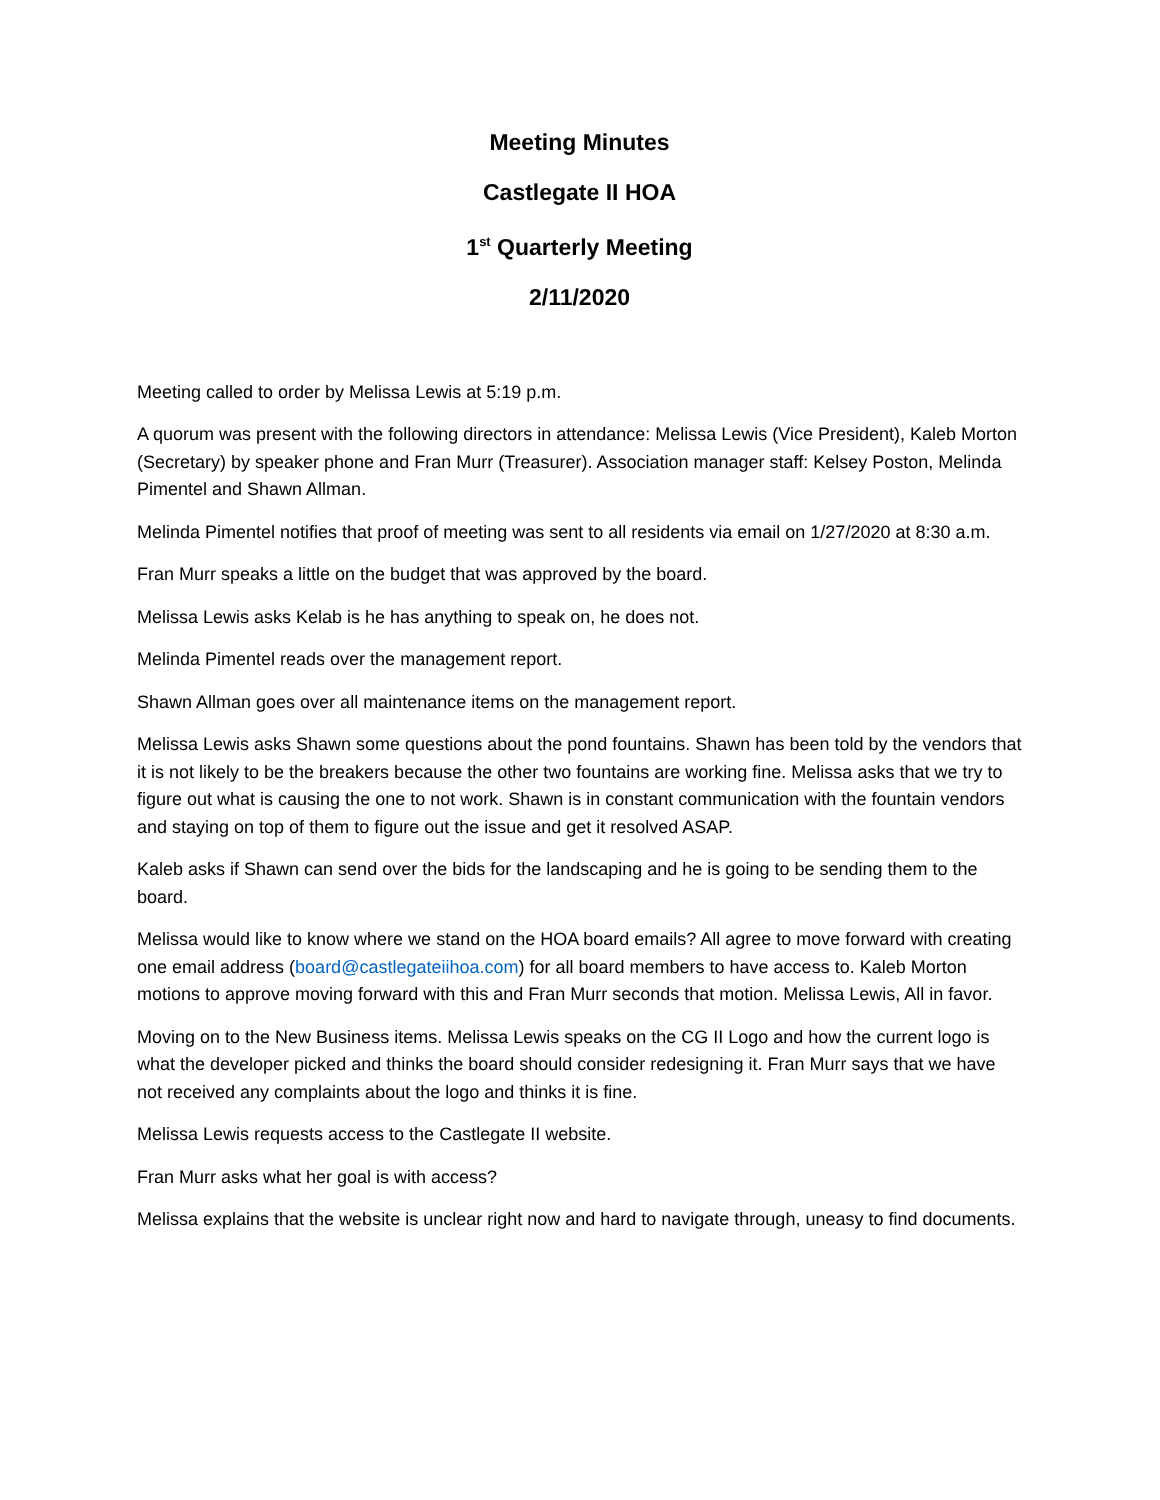Meeting Minutes
Castlegate II HOA
1<sup>st</sup> Quarterly Meeting
2/11/2020
Meeting called to order by Melissa Lewis at 5:19 p.m.
A quorum was present with the following directors in attendance: Melissa Lewis (Vice President), Kaleb Morton (Secretary) by speaker phone and Fran Murr (Treasurer). Association manager staff: Kelsey Poston, Melinda Pimentel and Shawn Allman.
Melinda Pimentel notifies that proof of meeting was sent to all residents via email on 1/27/2020 at 8:30 a.m.
Fran Murr speaks a little on the budget that was approved by the board.
Melissa Lewis asks Kelab is he has anything to speak on, he does not.
Melinda Pimentel reads over the management report.
Shawn Allman goes over all maintenance items on the management report.
Melissa Lewis asks Shawn some questions about the pond fountains. Shawn has been told by the vendors that it is not likely to be the breakers because the other two fountains are working fine. Melissa asks that we try to figure out what is causing the one to not work. Shawn is in constant communication with the fountain vendors and staying on top of them to figure out the issue and get it resolved ASAP.
Kaleb asks if Shawn can send over the bids for the landscaping and he is going to be sending them to the board.
Melissa would like to know where we stand on the HOA board emails? All agree to move forward with creating one email address (board@castlegateiihoa.com) for all board members to have access to. Kaleb Morton motions to approve moving forward with this and Fran Murr seconds that motion. Melissa Lewis, All in favor.
Moving on to the New Business items. Melissa Lewis speaks on the CG II Logo and how the current logo is what the developer picked and thinks the board should consider redesigning it. Fran Murr says that we have not received any complaints about the logo and thinks it is fine.
Melissa Lewis requests access to the Castlegate II website.
Fran Murr asks what her goal is with access?
Melissa explains that the website is unclear right now and hard to navigate through, uneasy to find documents.